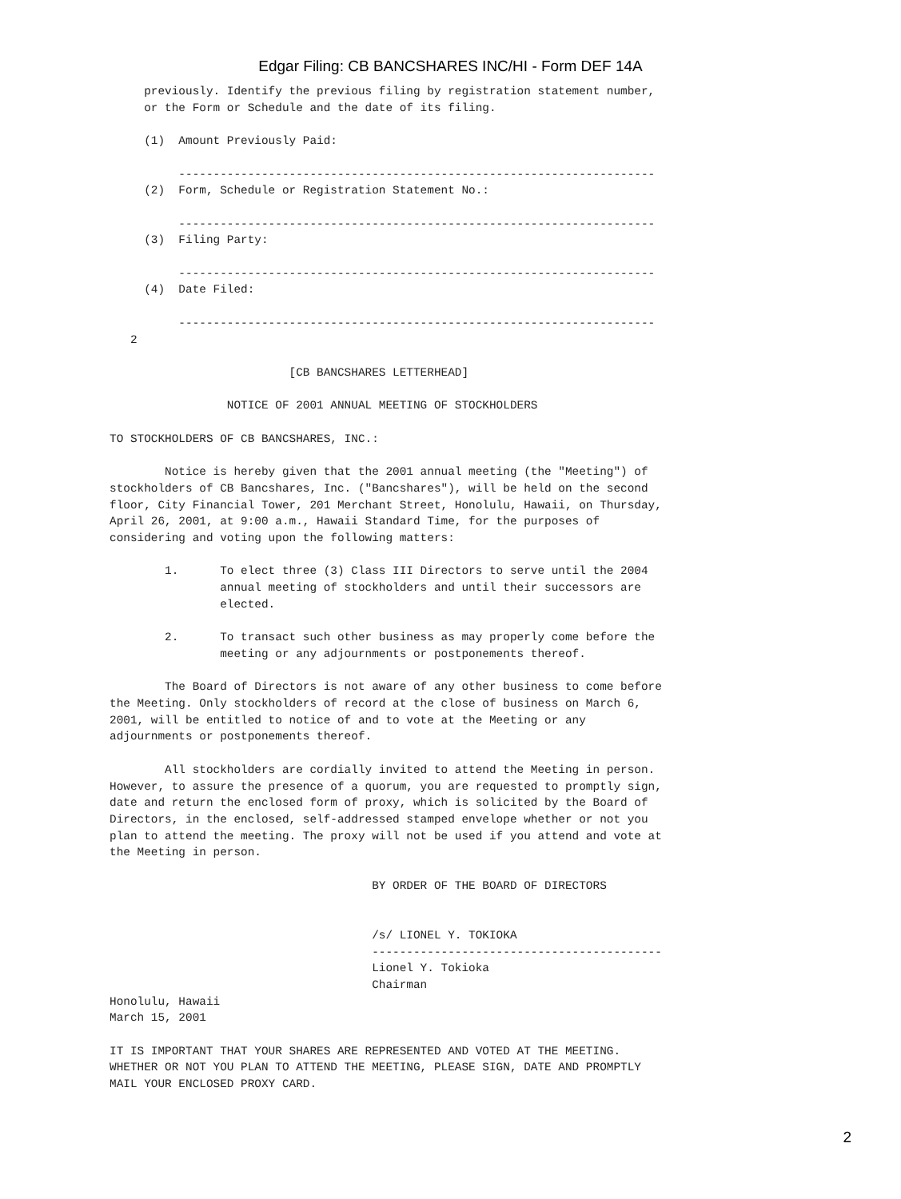Edgar Filing: CB BANCSHARES INC/HI - Form DEF 14A
     previously. Identify the previous filing by registration statement number,
     or the Form or Schedule and the date of its filing.

     (1)  Amount Previously Paid:

          ---------------------------------------------------------------------
     (2)  Form, Schedule or Registration Statement No.:

          ---------------------------------------------------------------------
     (3)  Filing Party:

          ---------------------------------------------------------------------
     (4)  Date Filed:

          ---------------------------------------------------------------------
   2

                          [CB BANCSHARES LETTERHEAD]

                 NOTICE OF 2001 ANNUAL MEETING OF STOCKHOLDERS

TO STOCKHOLDERS OF CB BANCSHARES, INC.:

        Notice is hereby given that the 2001 annual meeting (the "Meeting") of
stockholders of CB Bancshares, Inc. ("Bancshares"), will be held on the second
floor, City Financial Tower, 201 Merchant Street, Honolulu, Hawaii, on Thursday,
April 26, 2001, at 9:00 a.m., Hawaii Standard Time, for the purposes of
considering and voting upon the following matters:

        1.      To elect three (3) Class III Directors to serve until the 2004
                annual meeting of stockholders and until their successors are
                elected.

        2.      To transact such other business as may properly come before the
                meeting or any adjournments or postponements thereof.

        The Board of Directors is not aware of any other business to come before
the Meeting. Only stockholders of record at the close of business on March 6,
2001, will be entitled to notice of and to vote at the Meeting or any
adjournments or postponements thereof.

        All stockholders are cordially invited to attend the Meeting in person.
However, to assure the presence of a quorum, you are requested to promptly sign,
date and return the enclosed form of proxy, which is solicited by the Board of
Directors, in the enclosed, self-addressed stamped envelope whether or not you
plan to attend the meeting. The proxy will not be used if you attend and vote at
the Meeting in person.

                                      BY ORDER OF THE BOARD OF DIRECTORS


                                      /s/ LIONEL Y. TOKIOKA
                                      ------------------------------------------
                                      Lionel Y. Tokioka
                                      Chairman
Honolulu, Hawaii
March 15, 2001

IT IS IMPORTANT THAT YOUR SHARES ARE REPRESENTED AND VOTED AT THE MEETING.
WHETHER OR NOT YOU PLAN TO ATTEND THE MEETING, PLEASE SIGN, DATE AND PROMPTLY
MAIL YOUR ENCLOSED PROXY CARD.
2